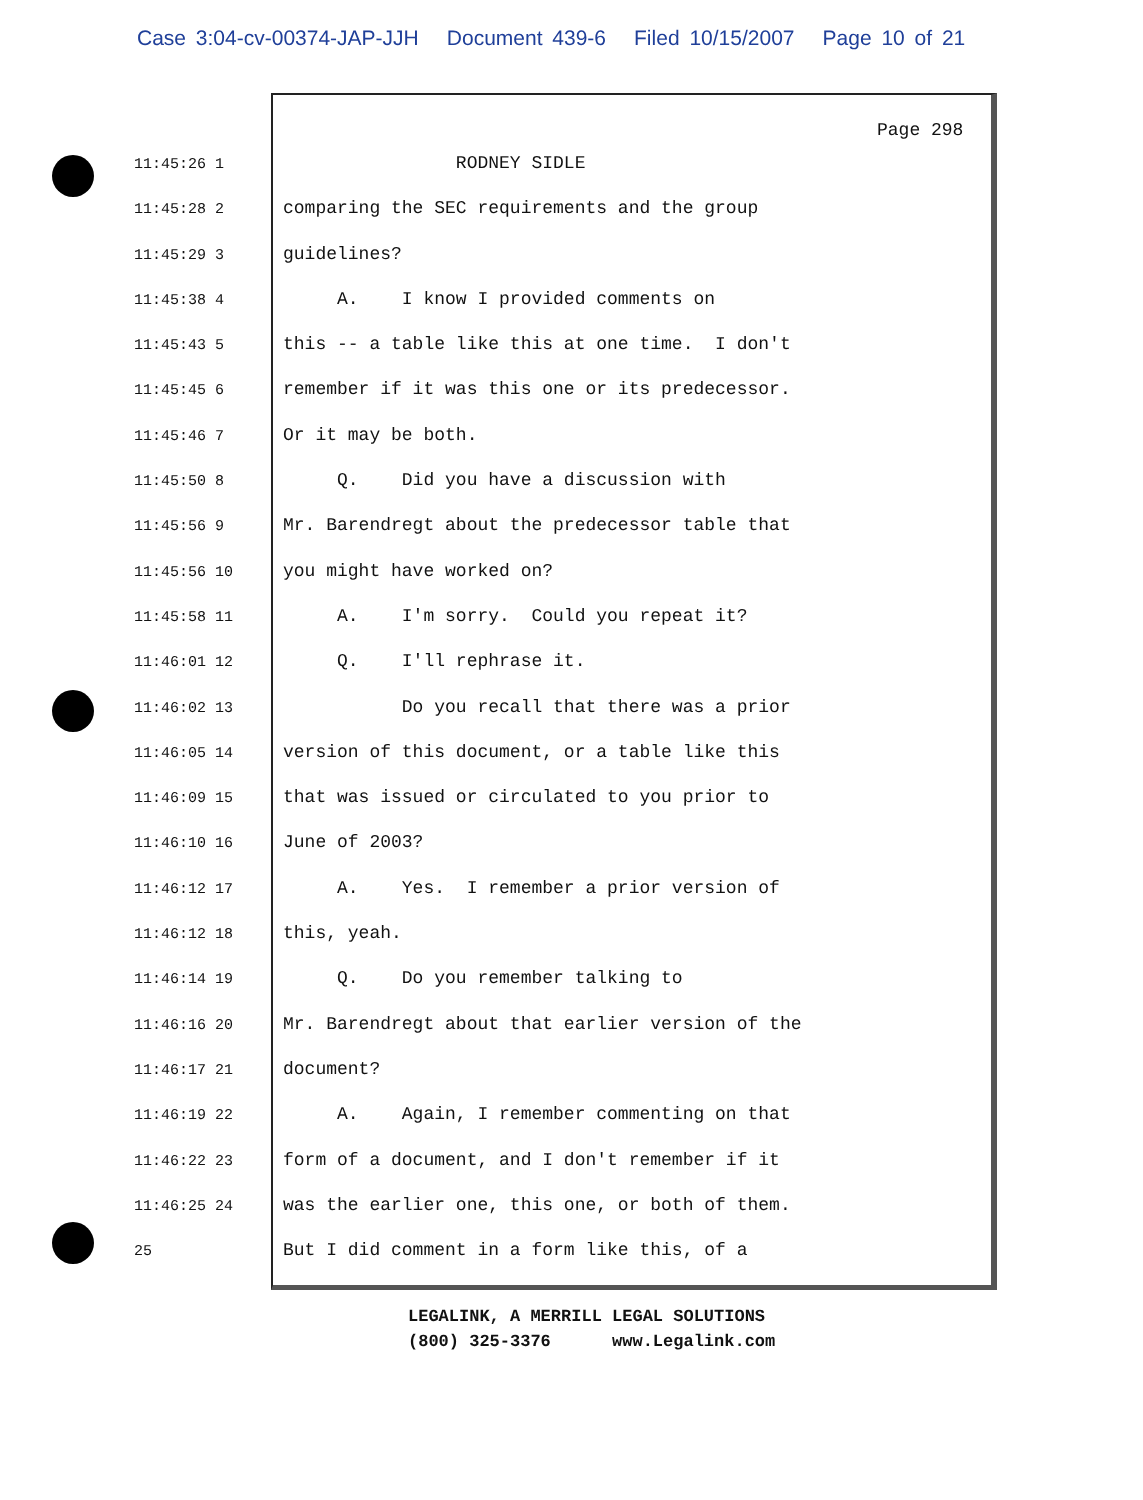Case 3:04-cv-00374-JAP-JJH Document 439-6 Filed 10/15/2007 Page 10 of 21
Page 298
11:45:26 1
RODNEY SIDLE
11:45:28 2
comparing the SEC requirements and the group
11:45:29 3
guidelines?
11:45:38 4
A. I know I provided comments on
11:45:43 5
this -- a table like this at one time. I don't
11:45:45 6
remember if it was this one or its predecessor.
11:45:46 7
Or it may be both.
11:45:50 8
Q. Did you have a discussion with
11:45:56 9
Mr. Barendregt about the predecessor table that
11:45:56 10
you might have worked on?
11:45:58 11
A. I'm sorry. Could you repeat it?
11:46:01 12
Q. I'll rephrase it.
11:46:02 13
Do you recall that there was a prior
11:46:05 14
version of this document, or a table like this
11:46:09 15
that was issued or circulated to you prior to
11:46:10 16
June of 2003?
11:46:12 17
A. Yes. I remember a prior version of
11:46:12 18
this, yeah.
11:46:14 19
Q. Do you remember talking to
11:46:16 20
Mr. Barendregt about that earlier version of the
11:46:17 21
document?
11:46:19 22
A. Again, I remember commenting on that
11:46:22 23
form of a document, and I don't remember if it
11:46:25 24
was the earlier one, this one, or both of them.
25
But I did comment in a form like this, of a
LEGALINK, A MERRILL LEGAL SOLUTIONS (800) 325-3376 www.Legalink.com